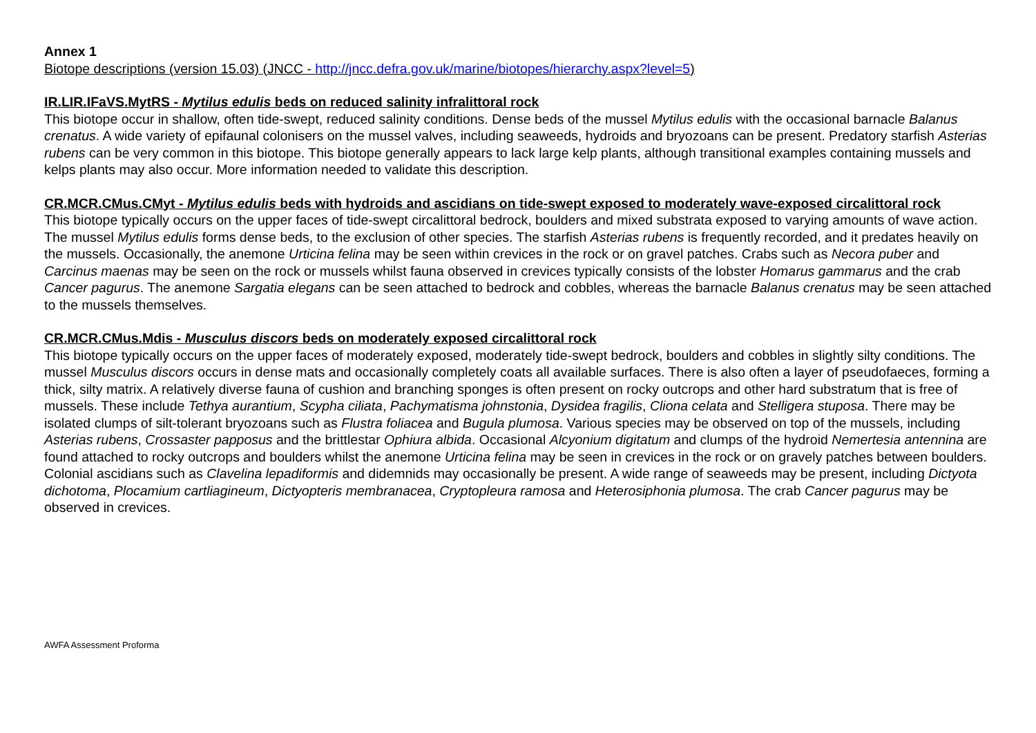Annex 1
Biotope descriptions (version 15.03) (JNCC - http://jncc.defra.gov.uk/marine/biotopes/hierarchy.aspx?level=5)
IR.LIR.IFaVS.MytRS - Mytilus edulis beds on reduced salinity infralittoral rock
This biotope occur in shallow, often tide-swept, reduced salinity conditions. Dense beds of the mussel Mytilus edulis with the occasional barnacle Balanus crenatus. A wide variety of epifaunal colonisers on the mussel valves, including seaweeds, hydroids and bryozoans can be present. Predatory starfish Asterias rubens can be very common in this biotope. This biotope generally appears to lack large kelp plants, although transitional examples containing mussels and kelps plants may also occur. More information needed to validate this description.
CR.MCR.CMus.CMyt - Mytilus edulis beds with hydroids and ascidians on tide-swept exposed to moderately wave-exposed circalittoral rock
This biotope typically occurs on the upper faces of tide-swept circalittoral bedrock, boulders and mixed substrata exposed to varying amounts of wave action. The mussel Mytilus edulis forms dense beds, to the exclusion of other species. The starfish Asterias rubens is frequently recorded, and it predates heavily on the mussels. Occasionally, the anemone Urticina felina may be seen within crevices in the rock or on gravel patches. Crabs such as Necora puber and Carcinus maenas may be seen on the rock or mussels whilst fauna observed in crevices typically consists of the lobster Homarus gammarus and the crab Cancer pagurus. The anemone Sargatia elegans can be seen attached to bedrock and cobbles, whereas the barnacle Balanus crenatus may be seen attached to the mussels themselves.
CR.MCR.CMus.Mdis - Musculus discors beds on moderately exposed circalittoral rock
This biotope typically occurs on the upper faces of moderately exposed, moderately tide-swept bedrock, boulders and cobbles in slightly silty conditions. The mussel Musculus discors occurs in dense mats and occasionally completely coats all available surfaces. There is also often a layer of pseudofaeces, forming a thick, silty matrix. A relatively diverse fauna of cushion and branching sponges is often present on rocky outcrops and other hard substratum that is free of mussels. These include Tethya aurantium, Scypha ciliata, Pachymatisma johnstonia, Dysidea fragilis, Cliona celata and Stelligera stuposa. There may be isolated clumps of silt-tolerant bryozoans such as Flustra foliacea and Bugula plumosa. Various species may be observed on top of the mussels, including Asterias rubens, Crossaster papposus and the brittlestar Ophiura albida. Occasional Alcyonium digitatum and clumps of the hydroid Nemertesia antennina are found attached to rocky outcrops and boulders whilst the anemone Urticina felina may be seen in crevices in the rock or on gravely patches between boulders. Colonial ascidians such as Clavelina lepadiformis and didemnids may occasionally be present. A wide range of seaweeds may be present, including Dictyota dichotoma, Plocamium cartliagineum, Dictyopteris membranacea, Cryptopleura ramosa and Heterosiphonia plumosa. The crab Cancer pagurus may be observed in crevices.
AWFA Assessment Proforma